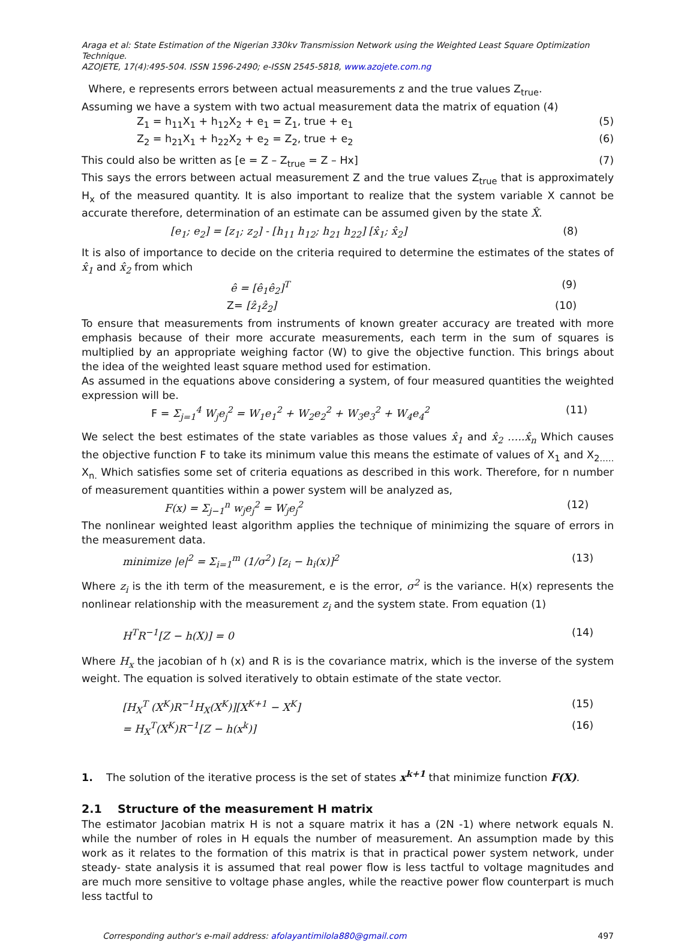Araga et al: State Estimation of the Nigerian 330kv Transmission Network using the Weighted Least Square Optimization Technique.
AZOJETE, 17(4):495-504. ISSN 1596-2490; e-ISSN 2545-5818, www.azojete.com.ng
Where, e represents errors between actual measurements z and the true values Z<sub>true</sub>.
Assuming we have a system with two actual measurement data the matrix of equation (4)
Z<sub>1</sub> = h<sub>11</sub>X<sub>1</sub> + h<sub>12</sub>X<sub>2</sub> + e<sub>1</sub> = Z<sub>1</sub>, true + e<sub>1</sub> (5)
Z<sub>2</sub> = h<sub>21</sub>X<sub>1</sub> + h<sub>22</sub>X<sub>2</sub> + e<sub>2</sub> = Z<sub>2</sub>, true + e<sub>2</sub> (6)
This could also be written as [e = Z – Z<sub>true</sub> = Z – Hx] (7)
This says the errors between actual measurement Z and the true values Z<sub>true</sub> that is approximately H<sub>x</sub> of the measured quantity. It is also important to realize that the system variable X cannot be accurate therefore, determination of an estimate can be assumed given by the state X̂.
[e<sub>1</sub>; e<sub>2</sub>] = [z<sub>1</sub>; z<sub>2</sub>] - [h<sub>11</sub> h<sub>12</sub>; h<sub>21</sub> h<sub>22</sub>] [x̂<sub>1</sub>; x̂<sub>2</sub>] (8)
It is also of importance to decide on the criteria required to determine the estimates of the states of x̂<sub>1</sub> and x̂<sub>2</sub> from which
ê = [ê<sub>1</sub>ê<sub>2</sub>]<sup>T</sup> (9)
Z= [ẑ<sub>1</sub>ẑ<sub>2</sub>] (10)
To ensure that measurements from instruments of known greater accuracy are treated with more emphasis because of their more accurate measurements, each term in the sum of squares is multiplied by an appropriate weighing factor (W) to give the objective function. This brings about the idea of the weighted least square method used for estimation.
As assumed in the equations above considering a system, of four measured quantities the weighted expression will be.
F = Σ<sub>j=1</sub><sup>4</sup> W<sub>j</sub>e<sub>j</sub><sup>2</sup> = W<sub>1</sub>e<sub>1</sub><sup>2</sup> + W<sub>2</sub>e<sub>2</sub><sup>2</sup> + W<sub>3</sub>e<sub>3</sub><sup>2</sup> + W<sub>4</sub>e<sub>4</sub><sup>2</sup> (11)
We select the best estimates of the state variables as those values x̂<sub>1</sub> and x̂<sub>2</sub> …..x̂<sub>n</sub> Which causes the objective function F to take its minimum value this means the estimate of values of X<sub>1</sub> and X<sub>2…..</sub> X<sub>n.</sub> Which satisfies some set of criteria equations as described in this work. Therefore, for n number of measurement quantities within a power system will be analyzed as,
F(x) = Σ<sub>j−1</sub><sup>n</sup> w<sub>j</sub>e<sub>j</sub><sup>2</sup> = W<sub>j</sub>e<sub>j</sub><sup>2</sup> (12)
The nonlinear weighted least algorithm applies the technique of minimizing the square of errors in the measurement data.
minimize |e|<sup>2</sup> = Σ<sub>i=1</sub><sup>m</sup> (1/σ<sup>2</sup>) [z<sub>i</sub> − h<sub>i</sub>(x)]<sup>2</sup> (13)
Where z<sub>i</sub> is the ith term of the measurement, e is the error, σ<sup>2</sup> is the variance. H(x) represents the nonlinear relationship with the measurement z<sub>i</sub> and the system state. From equation (1)
H<sup>T</sup>R<sup>−1</sup>[Z − h(X)] = 0 (14)
Where H<sub>x</sub> the jacobian of h (x) and R is is the covariance matrix, which is the inverse of the system weight. The equation is solved iteratively to obtain estimate of the state vector.
[H<sub>X</sub><sup>T</sup> (X<sup>K</sup>)R<sup>−1</sup>H<sub>X</sub>(X<sup>K</sup>)][X<sup>K+1</sup> − X<sup>K</sup>] (15)
= H<sub>X</sub><sup>T</sup>(X<sup>K</sup>)R<sup>−1</sup>[Z − h(x<sup>k</sup>)] (16)
1. The solution of the iterative process is the set of states x<sup>k+1</sup> that minimize function F(X).
2.1 Structure of the measurement H matrix
The estimator Jacobian matrix H is not a square matrix it has a (2N -1) where network equals N. while the number of roles in H equals the number of measurement. An assumption made by this work as it relates to the formation of this matrix is that in practical power system network, under steady- state analysis it is assumed that real power flow is less tactful to voltage magnitudes and are much more sensitive to voltage phase angles, while the reactive power flow counterpart is much less tactful to
Corresponding author's e-mail address: afolayantimilola880@gmail.com 497